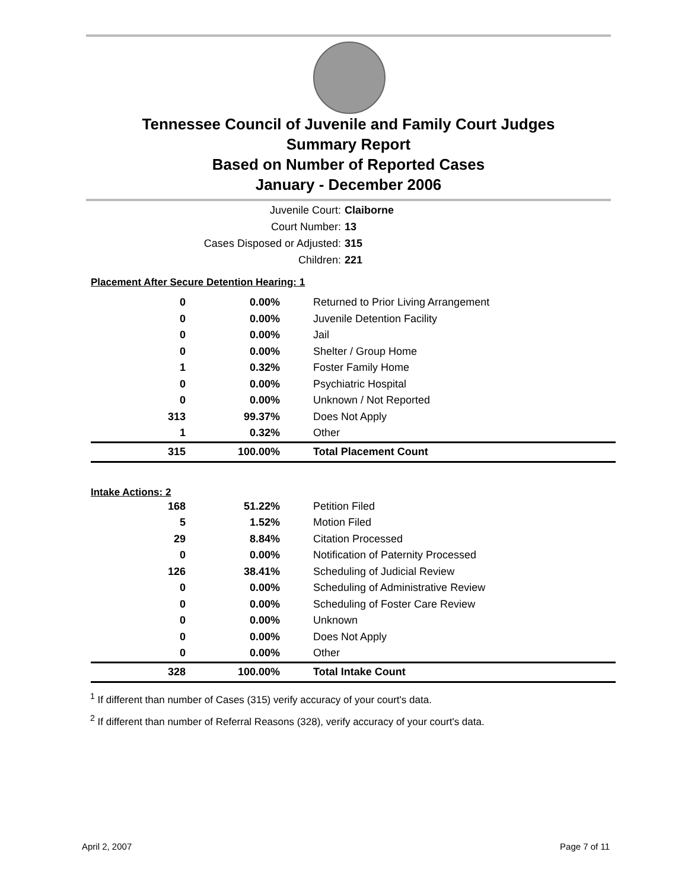Tennessee Council of Juvenile and Family Court Judges
Summary Report
Based on Number of Reported Cases
January - December 2006
Juvenile Court: Claiborne
Court Number: 13
Cases Disposed or Adjusted: 315
Children: 221
| Placement After Secure Detention Hearing: 1 | | |
| 0 | 0.00% | Returned to Prior Living Arrangement |
| 0 | 0.00% | Juvenile Detention Facility |
| 0 | 0.00% | Jail |
| 0 | 0.00% | Shelter / Group Home |
| 1 | 0.32% | Foster Family Home |
| 0 | 0.00% | Psychiatric Hospital |
| 0 | 0.00% | Unknown / Not Reported |
| 313 | 99.37% | Does Not Apply |
| 1 | 0.32% | Other |
| 315 | 100.00% | Total Placement Count |
| Intake Actions: 2 | | |
| 168 | 51.22% | Petition Filed |
| 5 | 1.52% | Motion Filed |
| 29 | 8.84% | Citation Processed |
| 0 | 0.00% | Notification of Paternity Processed |
| 126 | 38.41% | Scheduling of Judicial Review |
| 0 | 0.00% | Scheduling of Administrative Review |
| 0 | 0.00% | Scheduling of Foster Care Review |
| 0 | 0.00% | Unknown |
| 0 | 0.00% | Does Not Apply |
| 0 | 0.00% | Other |
| 328 | 100.00% | Total Intake Count |
<sup>1</sup> If different than number of Cases (315) verify accuracy of your court's data.
<sup>2</sup> If different than number of Referral Reasons (328), verify accuracy of your court's data.
April 2, 2007 Page 7 of 11